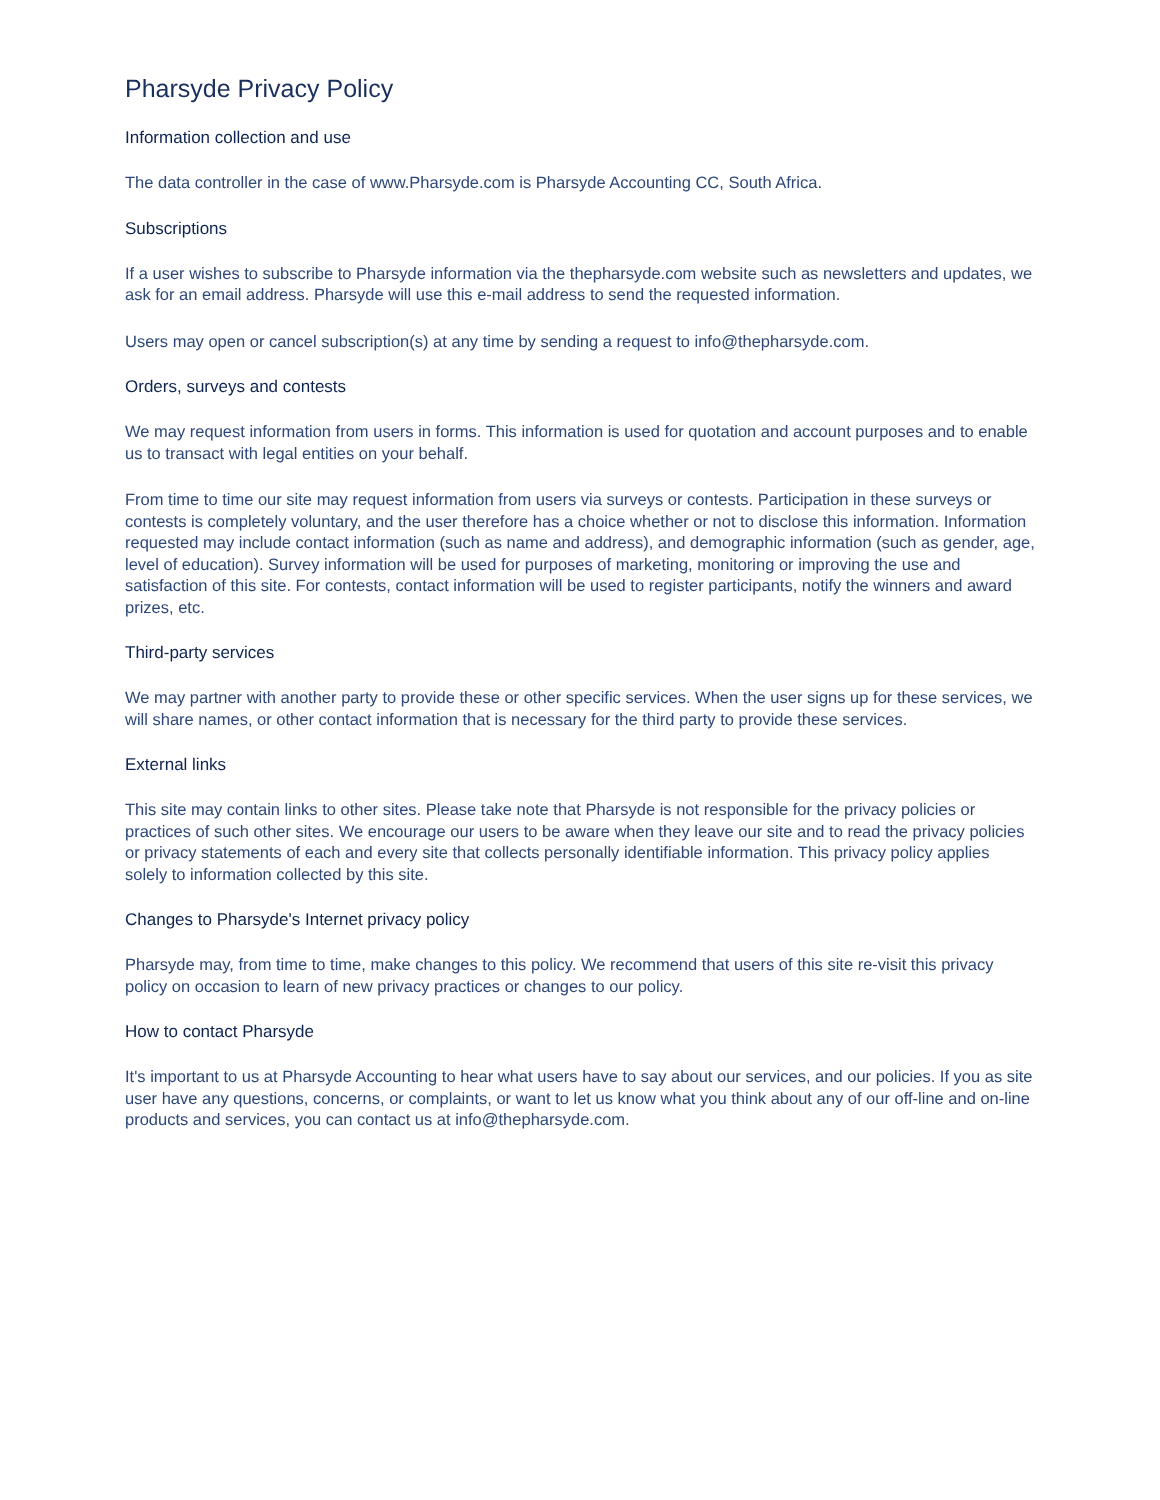Pharsyde Privacy Policy
Information collection and use
The data controller in the case of www.Pharsyde.com is Pharsyde Accounting CC, South Africa.
Subscriptions
If a user wishes to subscribe to Pharsyde information via the thepharsyde.com website such as newsletters and updates, we ask for an email address. Pharsyde will use this e-mail address to send the requested information.
Users may open or cancel subscription(s) at any time by sending a request to info@thepharsyde.com.
Orders, surveys and contests
We may request information from users in forms. This information is used for quotation and account purposes and to enable us to transact with legal entities on your behalf.
From time to time our site may request information from users via surveys or contests. Participation in these surveys or contests is completely voluntary, and the user therefore has a choice whether or not to disclose this information. Information requested may include contact information (such as name and address), and demographic information (such as gender, age, level of education). Survey information will be used for purposes of marketing, monitoring or improving the use and satisfaction of this site. For contests, contact information will be used to register participants, notify the winners and award prizes, etc.
Third-party services
We may partner with another party to provide these or other specific services. When the user signs up for these services, we will share names, or other contact information that is necessary for the third party to provide these services.
External links
This site may contain links to other sites. Please take note that Pharsyde is not responsible for the privacy policies or practices of such other sites. We encourage our users to be aware when they leave our site and to read the privacy policies or privacy statements of each and every site that collects personally identifiable information. This privacy policy applies solely to information collected by this site.
Changes to Pharsyde's Internet privacy policy
Pharsyde may, from time to time, make changes to this policy. We recommend that users of this site re-visit this privacy policy on occasion to learn of new privacy practices or changes to our policy.
How to contact Pharsyde
It's important to us at Pharsyde Accounting to hear what users have to say about our services, and our policies. If you as site user have any questions, concerns, or complaints, or want to let us know what you think about any of our off-line and on-line products and services, you can contact us at info@thepharsyde.com.